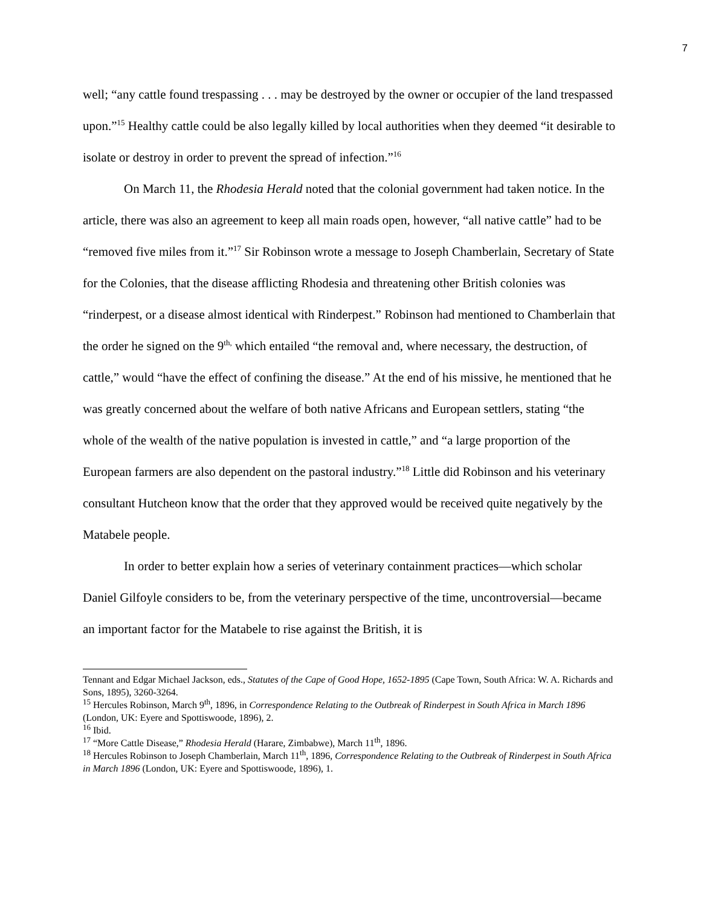7
well; “any cattle found trespassing . . . may be destroyed by the owner or occupier of the land trespassed upon.”<sup>15</sup> Healthy cattle could be also legally killed by local authorities when they deemed “it desirable to isolate or destroy in order to prevent the spread of infection.”<sup>16</sup>
On March 11, the Rhodesia Herald noted that the colonial government had taken notice. In the article, there was also an agreement to keep all main roads open, however, “all native cattle” had to be “removed five miles from it.”<sup>17</sup> Sir Robinson wrote a message to Joseph Chamberlain, Secretary of State for the Colonies, that the disease afflicting Rhodesia and threatening other British colonies was “rinderpest, or a disease almost identical with Rinderpest.” Robinson had mentioned to Chamberlain that the order he signed on the 9<sup>th,</sup> which entailed “the removal and, where necessary, the destruction, of cattle,” would “have the effect of confining the disease.” At the end of his missive, he mentioned that he was greatly concerned about the welfare of both native Africans and European settlers, stating “the whole of the wealth of the native population is invested in cattle,” and “a large proportion of the European farmers are also dependent on the pastoral industry.”<sup>18</sup> Little did Robinson and his veterinary consultant Hutcheon know that the order that they approved would be received quite negatively by the Matabele people.
In order to better explain how a series of veterinary containment practices—which scholar Daniel Gilfoyle considers to be, from the veterinary perspective of the time, uncontroversial—became an important factor for the Matabele to rise against the British, it is
Tennant and Edgar Michael Jackson, eds., Statutes of the Cape of Good Hope, 1652-1895 (Cape Town, South Africa: W. A. Richards and Sons, 1895), 3260-3264.
<sup>15</sup> Hercules Robinson, March 9<sup>th</sup>, 1896, in Correspondence Relating to the Outbreak of Rinderpest in South Africa in March 1896 (London, UK: Eyere and Spottiswoode, 1896), 2.
<sup>16</sup> Ibid.
<sup>17</sup> “More Cattle Disease,” Rhodesia Herald (Harare, Zimbabwe), March 11<sup>th</sup>, 1896.
<sup>18</sup> Hercules Robinson to Joseph Chamberlain, March 11<sup>th</sup>, 1896, Correspondence Relating to the Outbreak of Rinderpest in South Africa in March 1896 (London, UK: Eyere and Spottiswoode, 1896), 1.